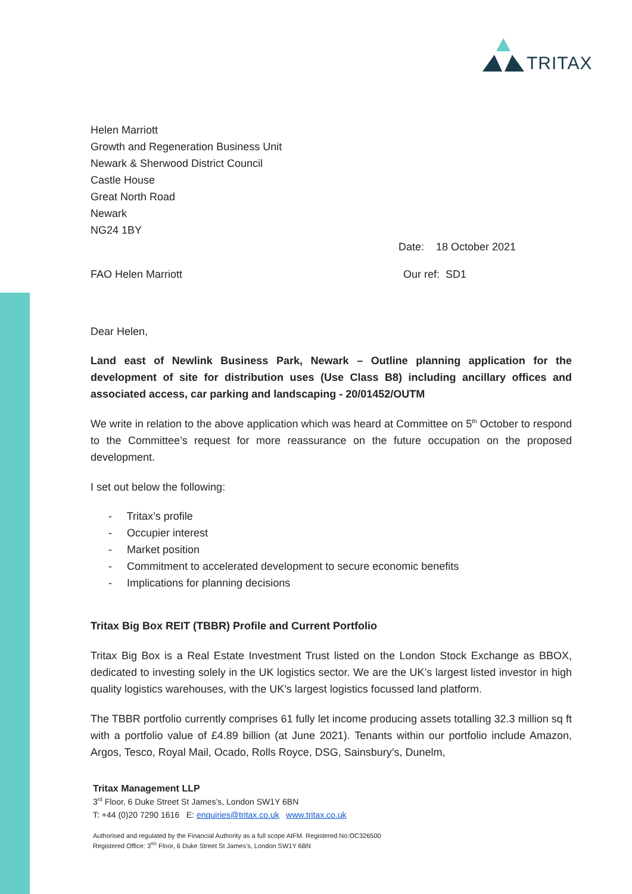TRITAX
Helen Marriott
Growth and Regeneration Business Unit
Newark & Sherwood District Council
Castle House
Great North Road
Newark
NG24 1BY
Date: 18 October 2021
FAO Helen Marriott Our ref: SD1
Dear Helen,
Land east of Newlink Business Park, Newark – Outline planning application for the development of site for distribution uses (Use Class B8) including ancillary offices and associated access, car parking and landscaping - 20/01452/OUTM
We write in relation to the above application which was heard at Committee on 5<sup>th</sup> October to respond to the Committee’s request for more reassurance on the future occupation on the proposed development.
I set out below the following:
- Tritax’s profile
- Occupier interest
- Market position
- Commitment to accelerated development to secure economic benefits
- Implications for planning decisions
Tritax Big Box REIT (TBBR) Profile and Current Portfolio
Tritax Big Box is a Real Estate Investment Trust listed on the London Stock Exchange as BBOX, dedicated to investing solely in the UK logistics sector. We are the UK’s largest listed investor in high quality logistics warehouses, with the UK’s largest logistics focussed land platform.
The TBBR portfolio currently comprises 61 fully let income producing assets totalling 32.3 million sq ft with a portfolio value of £4.89 billion (at June 2021). Tenants within our portfolio include Amazon, Argos, Tesco, Royal Mail, Ocado, Rolls Royce, DSG, Sainsbury’s, Dunelm,
Tritax Management LLP
3<sup>rd</sup> Floor, 6 Duke Street St James’s, London SW1Y 6BN
T: +44 (0)20 7290 1616 E: enquiries@tritax.co.uk www.tritax.co.uk
Authorised and regulated by the Financial Authority as a full scope AIFM. Registered No:OC326500
Registered Office: 3<sup>RD</sup> Floor, 6 Duke Street St James’s, London SW1Y 6BN